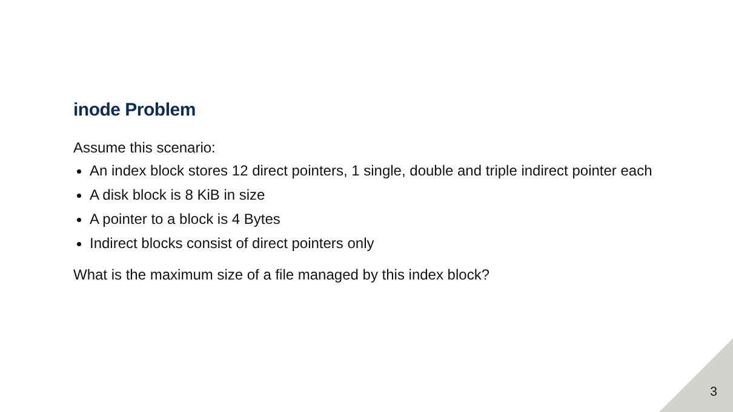inode Problem
Assume this scenario:
An index block stores 12 direct pointers, 1 single, double and triple indirect pointer each
A disk block is 8 KiB in size
A pointer to a block is 4 Bytes
Indirect blocks consist of direct pointers only
What is the maximum size of a file managed by this index block?
3